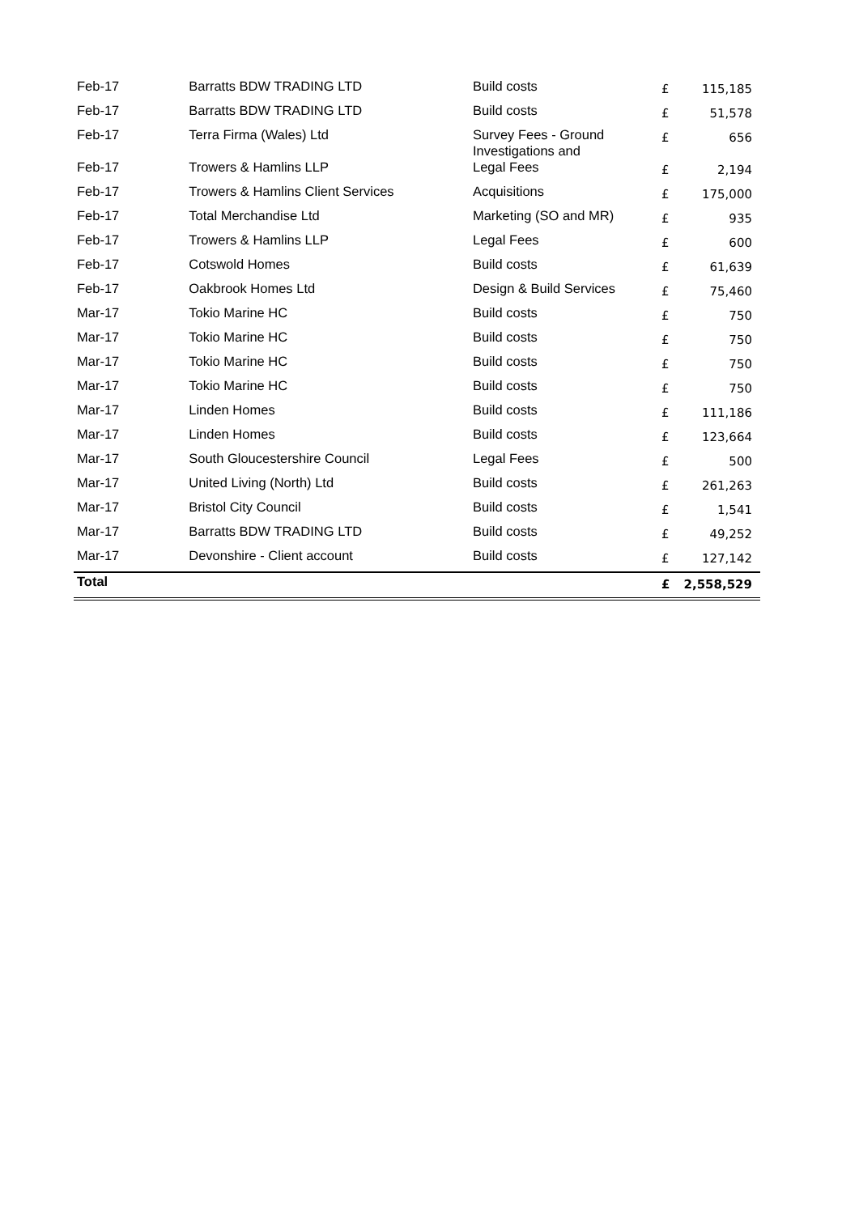| Feb-17 | Barratts BDW TRADING LTD | Build costs | £ | 115,185 |
| Feb-17 | Barratts BDW TRADING LTD | Build costs | £ | 51,578 |
| Feb-17 | Terra Firma (Wales) Ltd | Survey Fees - Ground Investigations and | £ | 656 |
| Feb-17 | Trowers & Hamlins LLP | Legal Fees | £ | 2,194 |
| Feb-17 | Trowers & Hamlins Client Services | Acquisitions | £ | 175,000 |
| Feb-17 | Total Merchandise Ltd | Marketing (SO and MR) | £ | 935 |
| Feb-17 | Trowers & Hamlins LLP | Legal Fees | £ | 600 |
| Feb-17 | Cotswold Homes | Build costs | £ | 61,639 |
| Feb-17 | Oakbrook Homes Ltd | Design & Build Services | £ | 75,460 |
| Mar-17 | Tokio Marine HC | Build costs | £ | 750 |
| Mar-17 | Tokio Marine HC | Build costs | £ | 750 |
| Mar-17 | Tokio Marine HC | Build costs | £ | 750 |
| Mar-17 | Tokio Marine HC | Build costs | £ | 750 |
| Mar-17 | Linden Homes | Build costs | £ | 111,186 |
| Mar-17 | Linden Homes | Build costs | £ | 123,664 |
| Mar-17 | South Gloucestershire Council | Legal Fees | £ | 500 |
| Mar-17 | United Living (North) Ltd | Build costs | £ | 261,263 |
| Mar-17 | Bristol City Council | Build costs | £ | 1,541 |
| Mar-17 | Barratts BDW TRADING LTD | Build costs | £ | 49,252 |
| Mar-17 | Devonshire - Client account | Build costs | £ | 127,142 |
| Total | | | £ | 2,558,529 |